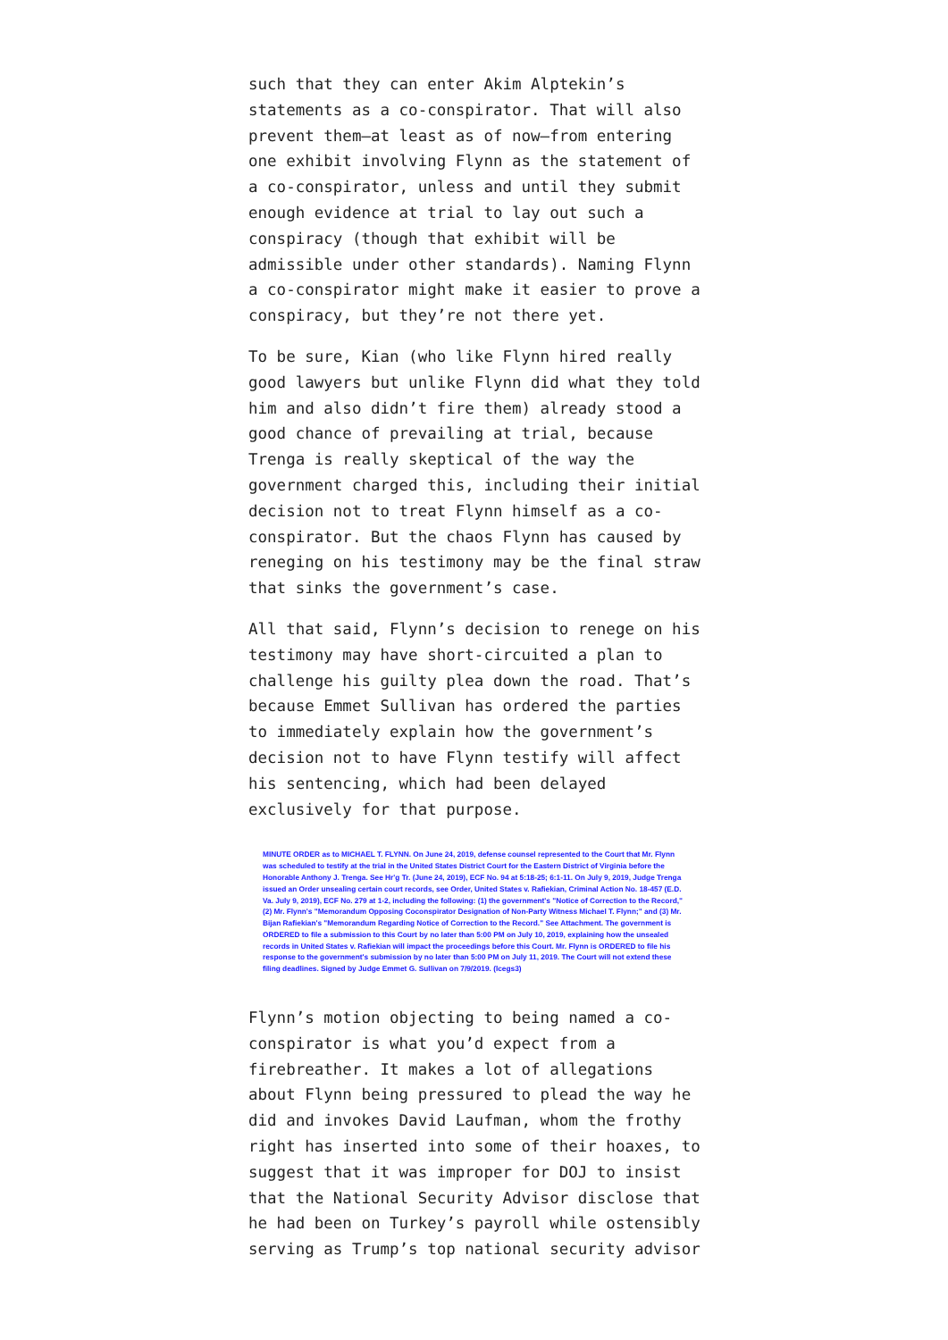such that they can enter Akim Alptekin’s statements as a co-conspirator. That will also prevent them—at least as of now—from entering one exhibit involving Flynn as the statement of a co-conspirator, unless and until they submit enough evidence at trial to lay out such a conspiracy (though that exhibit will be admissible under other standards). Naming Flynn a co-conspirator might make it easier to prove a conspiracy, but they’re not there yet.
To be sure, Kian (who like Flynn hired really good lawyers but unlike Flynn did what they told him and also didn’t fire them) already stood a good chance of prevailing at trial, because Trenga is really skeptical of the way the government charged this, including their initial decision not to treat Flynn himself as a co-conspirator. But the chaos Flynn has caused by reneging on his testimony may be the final straw that sinks the government’s case.
All that said, Flynn’s decision to renege on his testimony may have short-circuited a plan to challenge his guilty plea down the road. That’s because Emmet Sullivan has ordered the parties to immediately explain how the government’s decision not to have Flynn testify will affect his sentencing, which had been delayed exclusively for that purpose.
MINUTE ORDER as to MICHAEL T. FLYNN. On June 24, 2019, defense counsel represented to the Court that Mr. Flynn was scheduled to testify at the trial in the United States District Court for the Eastern District of Virginia before the Honorable Anthony J. Trenga. See Hr'g Tr. (June 24, 2019), ECF No. 94 at 5:18-25; 6:1-11. On July 9, 2019, Judge Trenga issued an Order unsealing certain court records, see Order, United States v. Rafiekian, Criminal Action No. 18-457 (E.D. Va. July 9, 2019), ECF No. 279 at 1-2, including the following: (1) the government's "Notice of Correction to the Record," (2) Mr. Flynn's "Memorandum Opposing Coconspirator Designation of Non-Party Witness Michael T. Flynn;" and (3) Mr. Bijan Rafiekian's "Memorandum Regarding Notice of Correction to the Record." See Attachment. The government is ORDERED to file a submission to this Court by no later than 5:00 PM on July 10, 2019, explaining how the unsealed records in United States v. Rafiekian will impact the proceedings before this Court. Mr. Flynn is ORDERED to file his response to the government's submission by no later than 5:00 PM on July 11, 2019. The Court will not extend these filing deadlines. Signed by Judge Emmet G. Sullivan on 7/9/2019. (lcegs3)
Flynn’s motion objecting to being named a co-conspirator is what you’d expect from a firebreather. It makes a lot of allegations about Flynn being pressured to plead the way he did and invokes David Laufman, whom the frothy right has inserted into some of their hoaxes, to suggest that it was improper for DOJ to insist that the National Security Advisor disclose that he had been on Turkey’s payroll while ostensibly serving as Trump’s top national security advisor